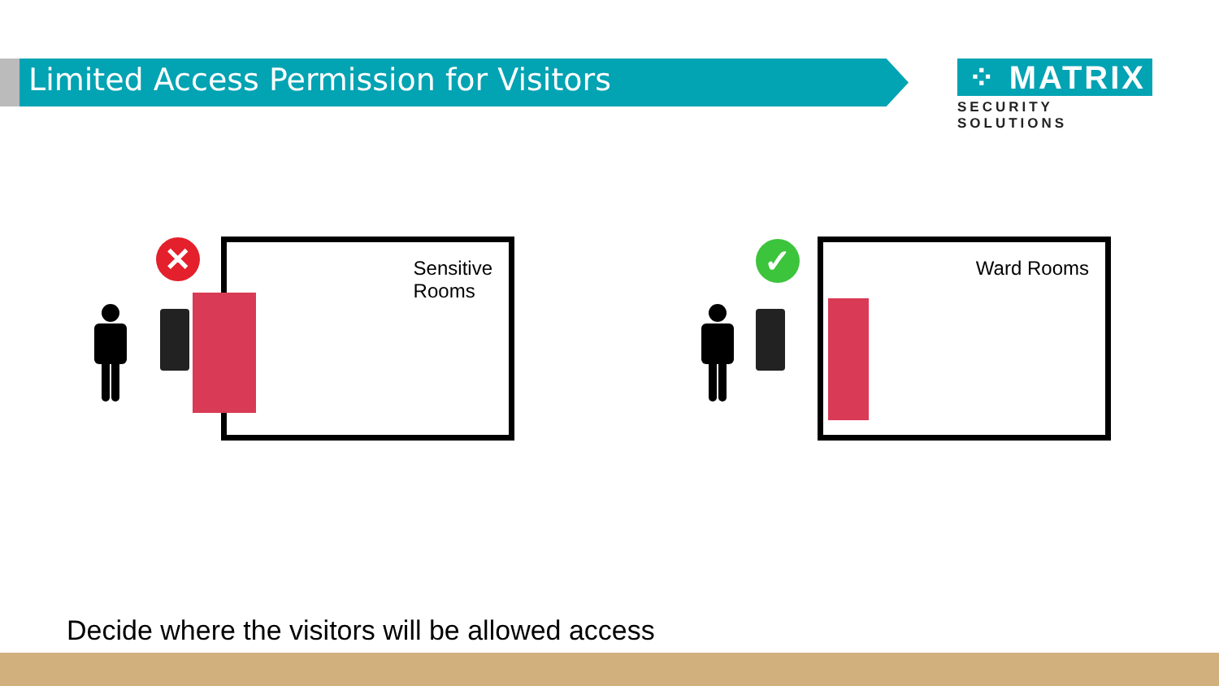Limited Access Permission for Visitors
⁘ MATRIX
SECURITY SOLUTIONS
Sensitive
Rooms
Ward Rooms
✕ ✓
Decide where the visitors will be allowed access